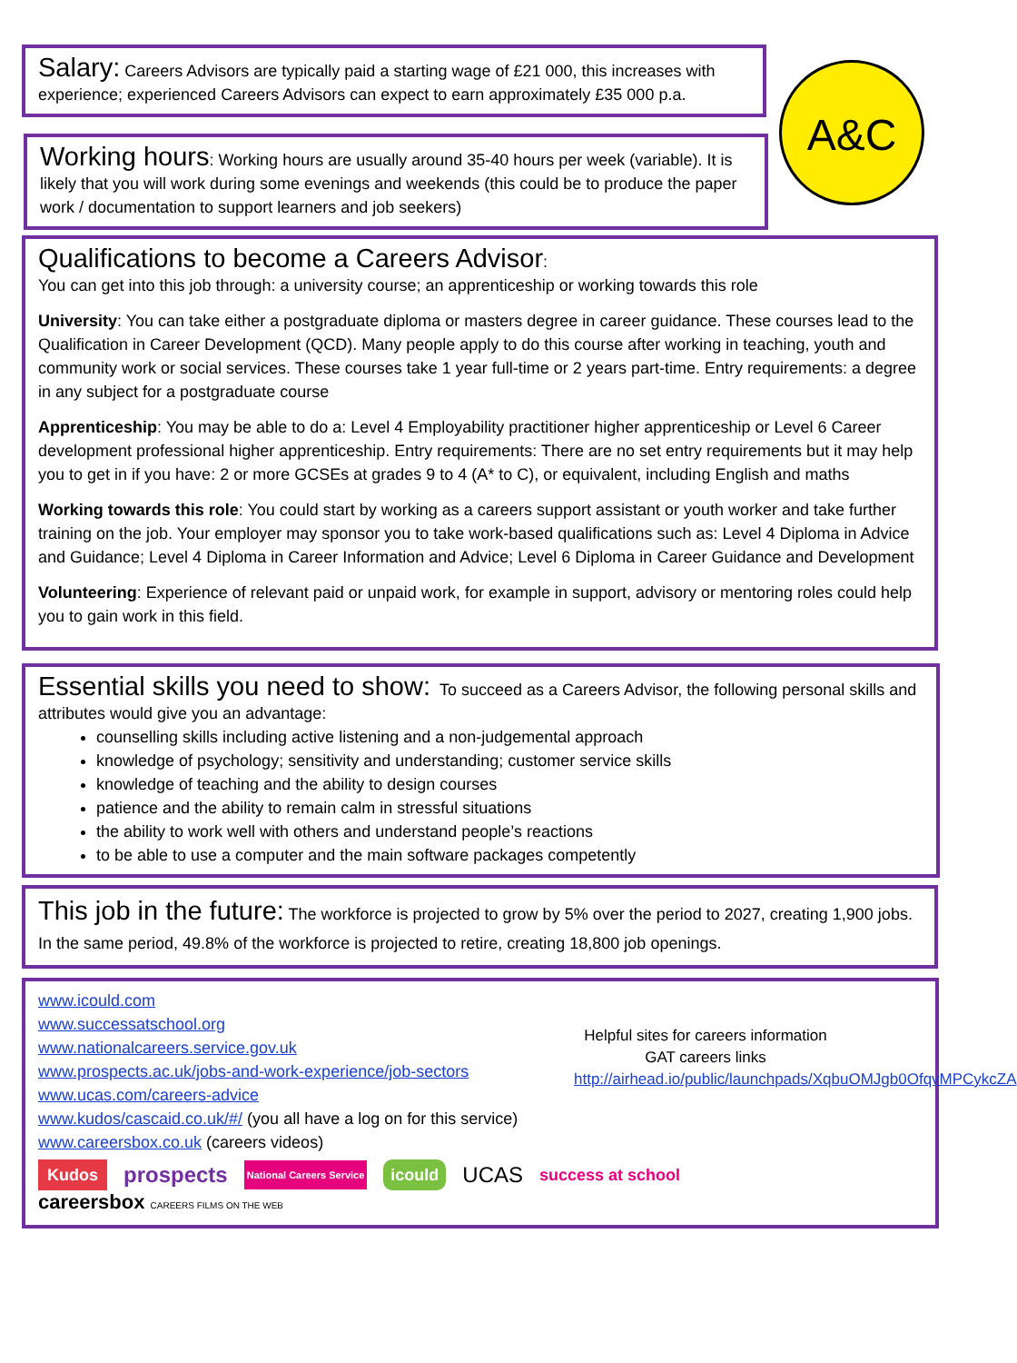Salary: Careers Advisors are typically paid a starting wage of £21 000, this increases with experience; experienced Careers Advisors can expect to earn approximately £35 000 p.a.
A&C
Working hours: Working hours are usually around 35-40 hours per week (variable). It is likely that you will work during some evenings and weekends (this could be to produce the paper work / documentation to support learners and job seekers)
Qualifications to become a Careers Advisor:
You can get into this job through: a university course; an apprenticeship or working towards this role
University: You can take either a postgraduate diploma or masters degree in career guidance. These courses lead to the Qualification in Career Development (QCD). Many people apply to do this course after working in teaching, youth and community work or social services. These courses take 1 year full-time or 2 years part-time. Entry requirements: a degree in any subject for a postgraduate course
Apprenticeship: You may be able to do a: Level 4 Employability practitioner higher apprenticeship or Level 6 Career development professional higher apprenticeship. Entry requirements: There are no set entry requirements but it may help you to get in if you have: 2 or more GCSEs at grades 9 to 4 (A* to C), or equivalent, including English and maths
Working towards this role: You could start by working as a careers support assistant or youth worker and take further training on the job. Your employer may sponsor you to take work-based qualifications such as: Level 4 Diploma in Advice and Guidance; Level 4 Diploma in Career Information and Advice; Level 6 Diploma in Career Guidance and Development
Volunteering: Experience of relevant paid or unpaid work, for example in support, advisory or mentoring roles could help you to gain work in this field.
Essential skills you need to show: To succeed as a Careers Advisor, the following personal skills and attributes would give you an advantage:
counselling skills including active listening and a non-judgemental approach
knowledge of psychology; sensitivity and understanding; customer service skills
knowledge of teaching and the ability to design courses
patience and the ability to remain calm in stressful situations
the ability to work well with others and understand people’s reactions
to be able to use a computer and the main software packages competently
This job in the future: The workforce is projected to grow by 5% over the period to 2027, creating 1,900 jobs. In the same period, 49.8% of the workforce is projected to retire, creating 18,800 job openings.
www.icould.com
www.successatschool.org
www.nationalcareers.service.gov.uk
www.prospects.ac.uk/jobs-and-work-experience/job-sectors
www.ucas.com/careers-advice
www.kudos/cascaid.co.uk/#/ (you all have a log on for this service)
www.careersbox.co.uk (careers videos)
Helpful sites for careers information GAT careers links
http://airhead.io/public/launchpads/XqbuOMJgb0OfqvMPCykcZA
Kudos prospects National Careers Service icould UCAS success at school careersbox CAREERS FILMS ON THE WEB